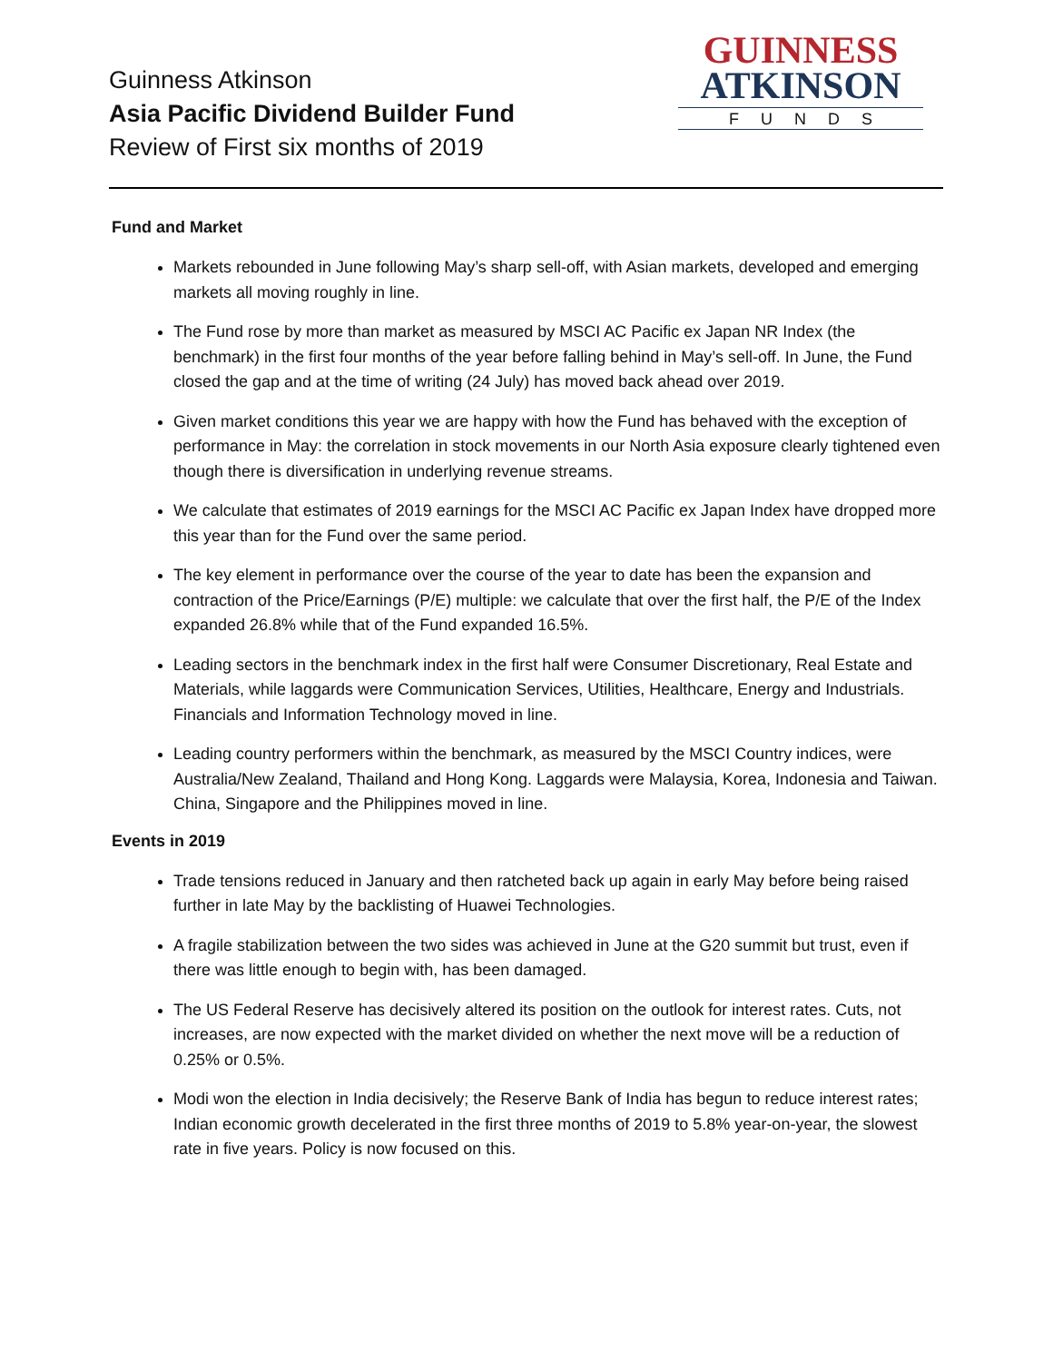Guinness Atkinson
Asia Pacific Dividend Builder Fund
Review of First six months of 2019
GUINNESS
ATKINSON
FUNDS
Fund and Market
Markets rebounded in June following May’s sharp sell-off, with Asian markets, developed and emerging markets all moving roughly in line.
The Fund rose by more than market as measured by MSCI AC Pacific ex Japan NR Index (the benchmark) in the first four months of the year before falling behind in May’s sell-off. In June, the Fund closed the gap and at the time of writing (24 July) has moved back ahead over 2019.
Given market conditions this year we are happy with how the Fund has behaved with the exception of performance in May: the correlation in stock movements in our North Asia exposure clearly tightened even though there is diversification in underlying revenue streams.
We calculate that estimates of 2019 earnings for the MSCI AC Pacific ex Japan Index have dropped more this year than for the Fund over the same period.
The key element in performance over the course of the year to date has been the expansion and contraction of the Price/Earnings (P/E) multiple: we calculate that over the first half, the P/E of the Index expanded 26.8% while that of the Fund expanded 16.5%.
Leading sectors in the benchmark index in the first half were Consumer Discretionary, Real Estate and Materials, while laggards were Communication Services, Utilities, Healthcare, Energy and Industrials. Financials and Information Technology moved in line.
Leading country performers within the benchmark, as measured by the MSCI Country indices, were Australia/New Zealand, Thailand and Hong Kong. Laggards were Malaysia, Korea, Indonesia and Taiwan. China, Singapore and the Philippines moved in line.
Events in 2019
Trade tensions reduced in January and then ratcheted back up again in early May before being raised further in late May by the backlisting of Huawei Technologies.
A fragile stabilization between the two sides was achieved in June at the G20 summit but trust, even if there was little enough to begin with, has been damaged.
The US Federal Reserve has decisively altered its position on the outlook for interest rates. Cuts, not increases, are now expected with the market divided on whether the next move will be a reduction of 0.25% or 0.5%.
Modi won the election in India decisively; the Reserve Bank of India has begun to reduce interest rates; Indian economic growth decelerated in the first three months of 2019 to 5.8% year-on-year, the slowest rate in five years. Policy is now focused on this.